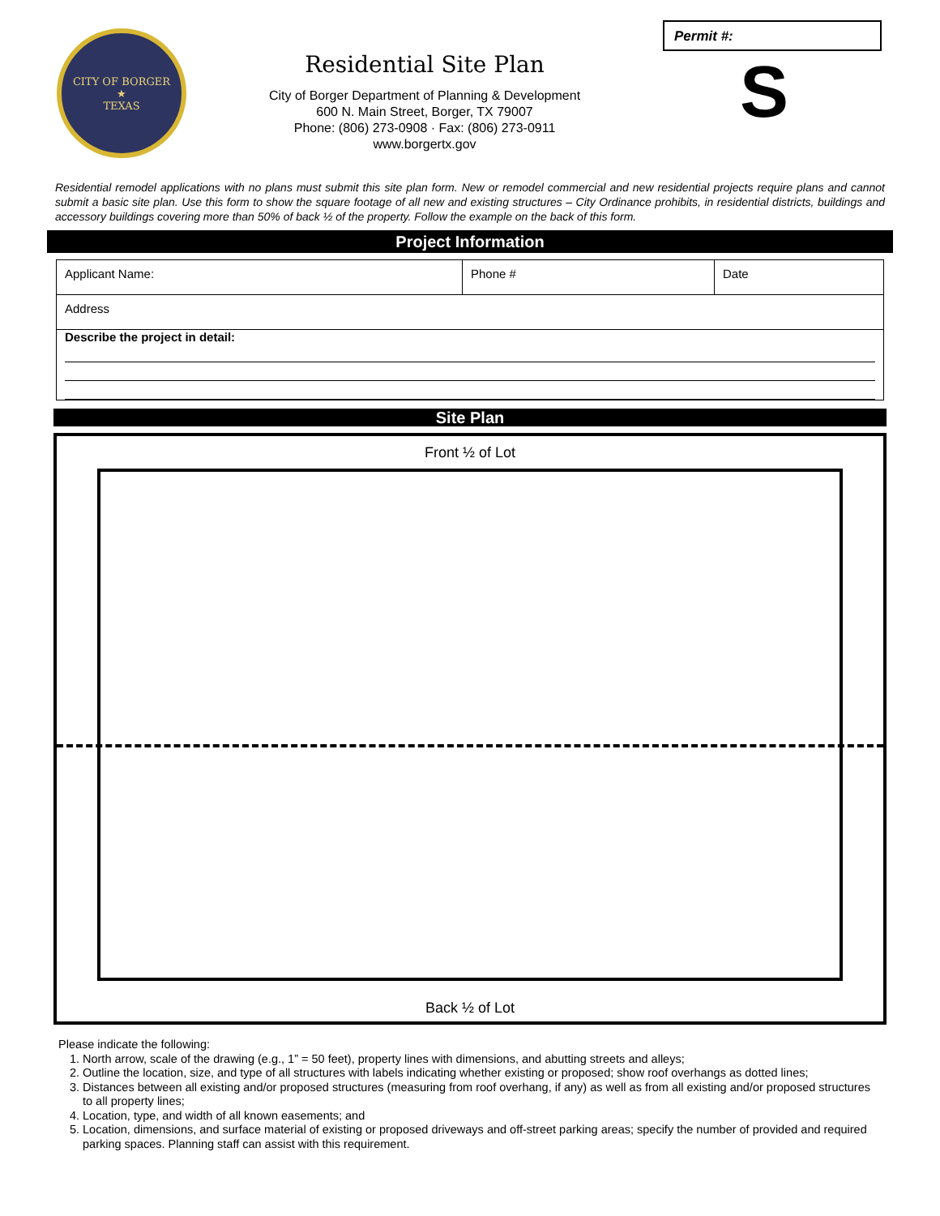CITY OF BORGER
★
TEXAS
Residential Site Plan
City of Borger Department of Planning & Development
600 N. Main Street, Borger, TX 79007
Phone: (806) 273-0908 · Fax: (806) 273-0911
www.borgertx.gov
Permit #:
S
Residential remodel applications with no plans must submit this site plan form. New or remodel commercial and new residential projects require plans and cannot submit a basic site plan. Use this form to show the square footage of all new and existing structures – City Ordinance prohibits, in residential districts, buildings and accessory buildings covering more than 50% of back ½ of the property. Follow the example on the back of this form.
Project Information
| Applicant Name: | Phone # | Date |
| Address | | |
| Describe the project in detail: | | |
Site Plan
Front ½ of Lot
Back ½ of Lot
Please indicate the following:
1. North arrow, scale of the drawing (e.g., 1” = 50 feet), property lines with dimensions, and abutting streets and alleys;
2. Outline the location, size, and type of all structures with labels indicating whether existing or proposed; show roof overhangs as dotted lines;
3. Distances between all existing and/or proposed structures (measuring from roof overhang, if any) as well as from all existing and/or proposed structures to all property lines;
4. Location, type, and width of all known easements; and
5. Location, dimensions, and surface material of existing or proposed driveways and off-street parking areas; specify the number of provided and required parking spaces. Planning staff can assist with this requirement.